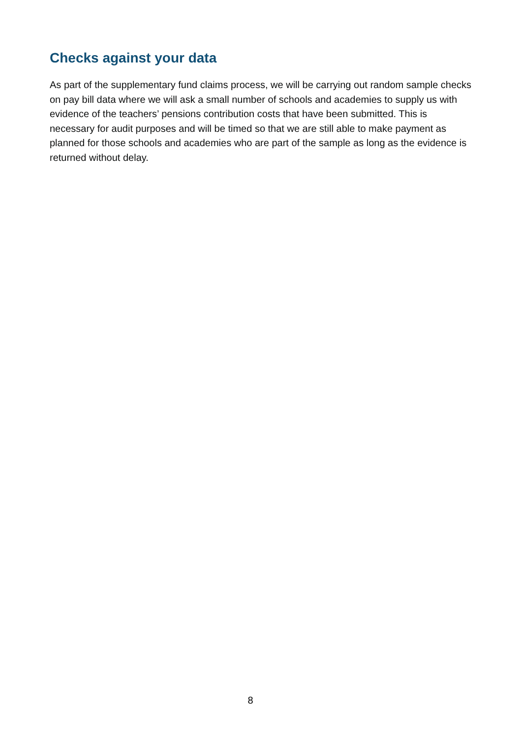Checks against your data
As part of the supplementary fund claims process, we will be carrying out random sample checks on pay bill data where we will ask a small number of schools and academies to supply us with evidence of the teachers’ pensions contribution costs that have been submitted. This is necessary for audit purposes and will be timed so that we are still able to make payment as planned for those schools and academies who are part of the sample as long as the evidence is returned without delay.
8